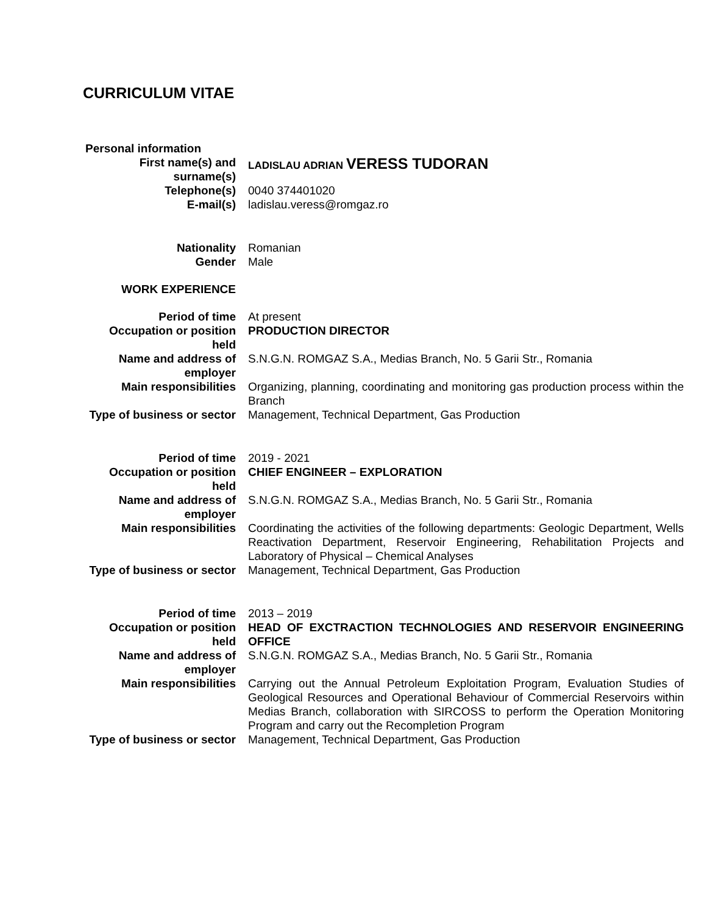CURRICULUM VITAE
| Personal information | |
| First name(s) and surname(s) | LADISLAU ADRIAN VERESS TUDORAN |
| Telephone(s) | 0040 374401020 |
| E-mail(s) | ladislau.veress@romgaz.ro |
| Nationality | Romanian |
| Gender | Male |
| WORK EXPERIENCE | |
| Period of time | At present |
| Occupation or position held | PRODUCTION DIRECTOR |
| Name and address of employer | S.N.G.N. ROMGAZ S.A., Medias Branch, No. 5 Garii Str., Romania |
| Main responsibilities | Organizing, planning, coordinating and monitoring gas production process within the Branch |
| Type of business or sector | Management, Technical Department, Gas Production |
| Period of time | 2019 - 2021 |
| Occupation or position held | CHIEF ENGINEER – EXPLORATION |
| Name and address of employer | S.N.G.N. ROMGAZ S.A., Medias Branch, No. 5 Garii Str., Romania |
| Main responsibilities | Coordinating the activities of the following departments: Geologic Department, Wells Reactivation Department, Reservoir Engineering, Rehabilitation Projects and Laboratory of Physical – Chemical Analyses |
| Type of business or sector | Management, Technical Department, Gas Production |
| Period of time | 2013 – 2019 |
| Occupation or position held | HEAD OF EXCTRACTION TECHNOLOGIES AND RESERVOIR ENGINEERING OFFICE |
| Name and address of employer | S.N.G.N. ROMGAZ S.A., Medias Branch, No. 5 Garii Str., Romania |
| Main responsibilities | Carrying out the Annual Petroleum Exploitation Program, Evaluation Studies of Geological Resources and Operational Behaviour of Commercial Reservoirs within Medias Branch, collaboration with SIRCOSS to perform the Operation Monitoring Program and carry out the Recompletion Program |
| Type of business or sector | Management, Technical Department, Gas Production |